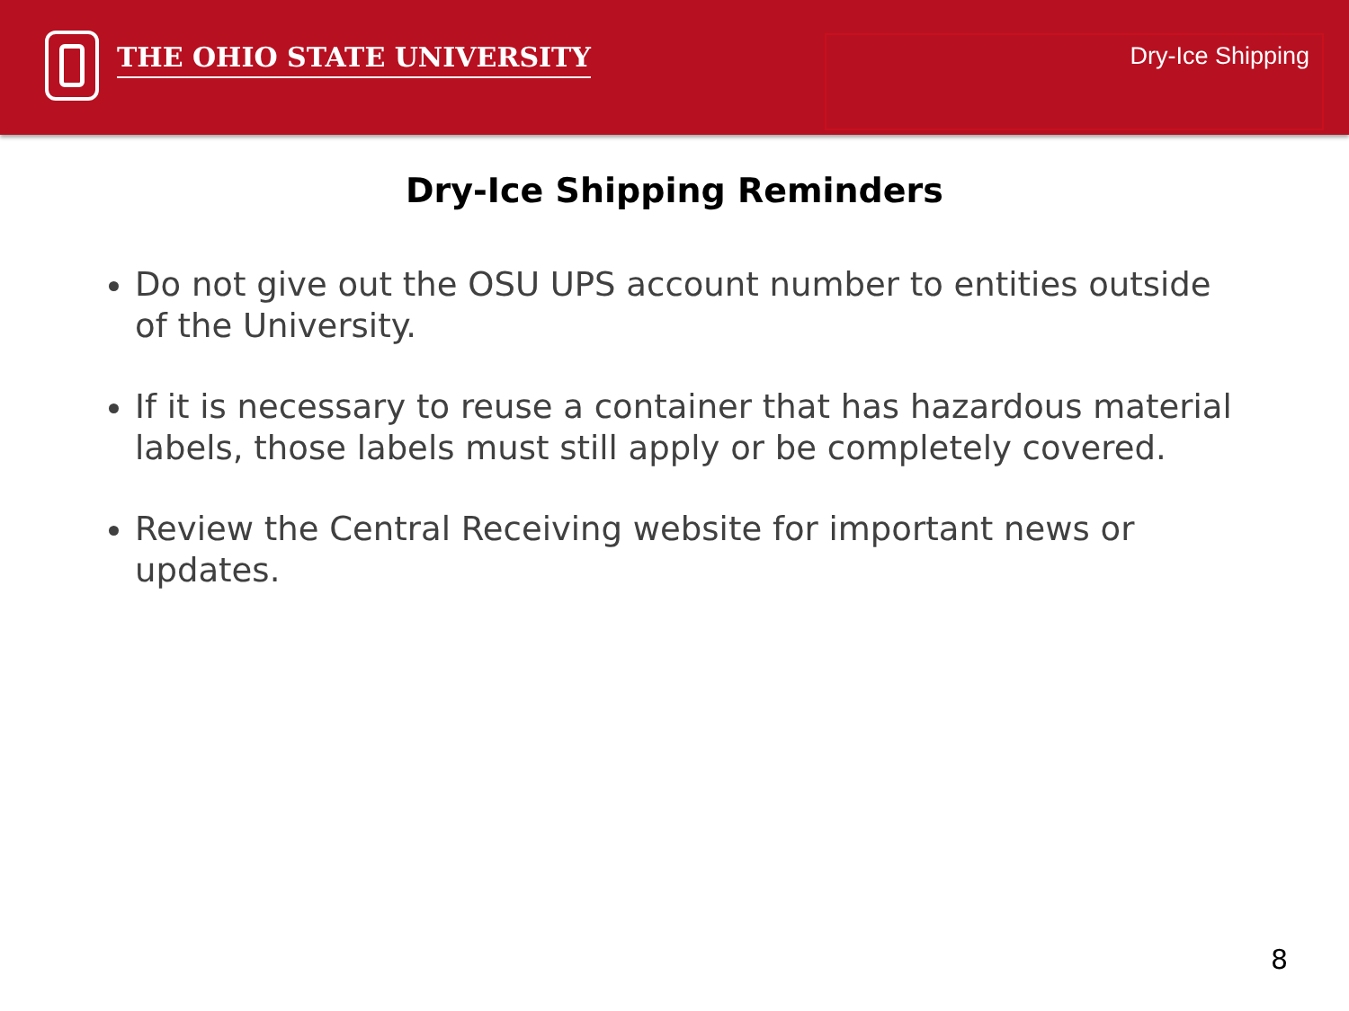THE OHIO STATE UNIVERSITY
Dry-Ice Shipping
Dry-Ice Shipping Reminders
Do not give out the OSU UPS account number to entities outside of the University.
If it is necessary to reuse a container that has hazardous material labels, those labels must still apply or be completely covered.
Review the Central Receiving website for important news or updates.
8